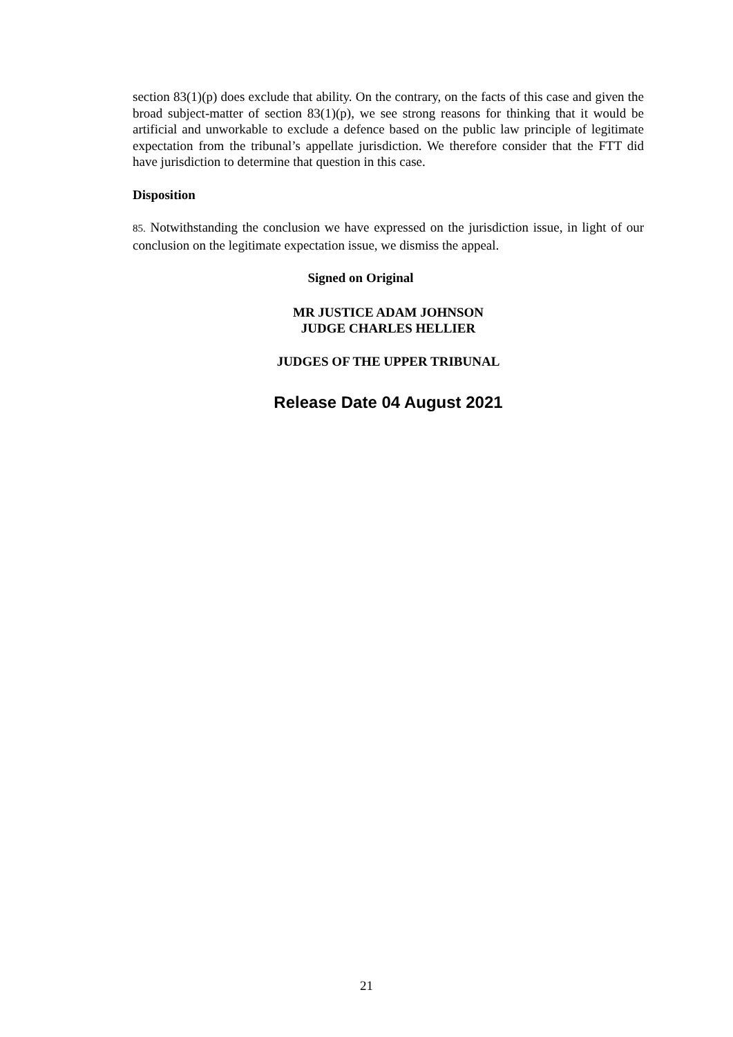section 83(1)(p) does exclude that ability. On the contrary, on the facts of this case and given the broad subject-matter of section 83(1)(p), we see strong reasons for thinking that it would be artificial and unworkable to exclude a defence based on the public law principle of legitimate expectation from the tribunal’s appellate jurisdiction. We therefore consider that the FTT did have jurisdiction to determine that question in this case.
Disposition
85. Notwithstanding the conclusion we have expressed on the jurisdiction issue, in light of our conclusion on the legitimate expectation issue, we dismiss the appeal.
Signed on Original
MR JUSTICE ADAM JOHNSON
JUDGE CHARLES HELLIER
JUDGES OF THE UPPER TRIBUNAL
Release Date 04 August 2021
21